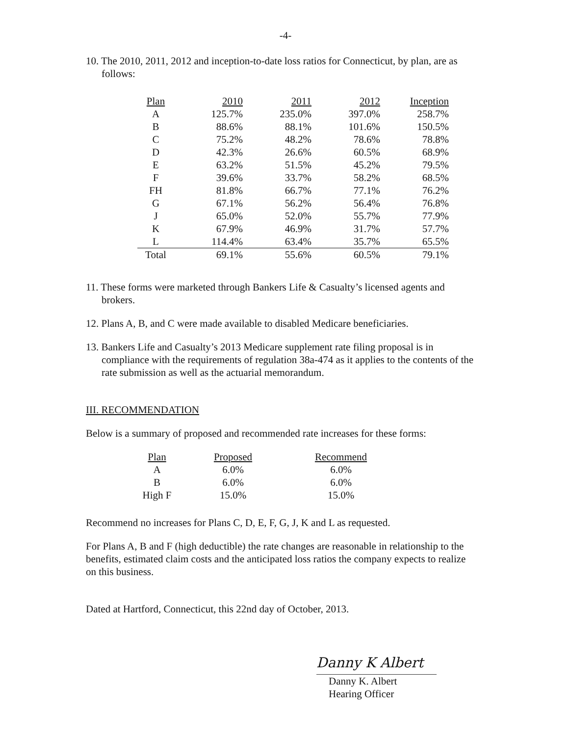-4-
10. The 2010, 2011, 2012 and inception-to-date loss ratios for Connecticut, by plan, are as follows:
| Plan | 2010 | 2011 | 2012 | Inception |
| --- | --- | --- | --- | --- |
| A | 125.7% | 235.0% | 397.0% | 258.7% |
| B | 88.6% | 88.1% | 101.6% | 150.5% |
| C | 75.2% | 48.2% | 78.6% | 78.8% |
| D | 42.3% | 26.6% | 60.5% | 68.9% |
| E | 63.2% | 51.5% | 45.2% | 79.5% |
| F | 39.6% | 33.7% | 58.2% | 68.5% |
| FH | 81.8% | 66.7% | 77.1% | 76.2% |
| G | 67.1% | 56.2% | 56.4% | 76.8% |
| J | 65.0% | 52.0% | 55.7% | 77.9% |
| K | 67.9% | 46.9% | 31.7% | 57.7% |
| L | 114.4% | 63.4% | 35.7% | 65.5% |
| Total | 69.1% | 55.6% | 60.5% | 79.1% |
11. These forms were marketed through Bankers Life & Casualty’s licensed agents and brokers.
12. Plans A, B, and C were made available to disabled Medicare beneficiaries.
13. Bankers Life and Casualty’s 2013 Medicare supplement rate filing proposal is in compliance with the requirements of regulation 38a-474 as it applies to the contents of the rate submission as well as the actuarial memorandum.
III. RECOMMENDATION
Below is a summary of proposed and recommended rate increases for these forms:
| Plan | Proposed | Recommend |
| --- | --- | --- |
| A | 6.0% | 6.0% |
| B | 6.0% | 6.0% |
| High F | 15.0% | 15.0% |
Recommend no increases for Plans C, D, E, F, G, J, K and L as requested.
For Plans A, B and F (high deductible) the rate changes are reasonable in relationship to the benefits, estimated claim costs and the anticipated loss ratios the company expects to realize on this business.
Dated at Hartford, Connecticut, this 22nd day of October, 2013.
Danny K Albert
Danny K. Albert
Hearing Officer